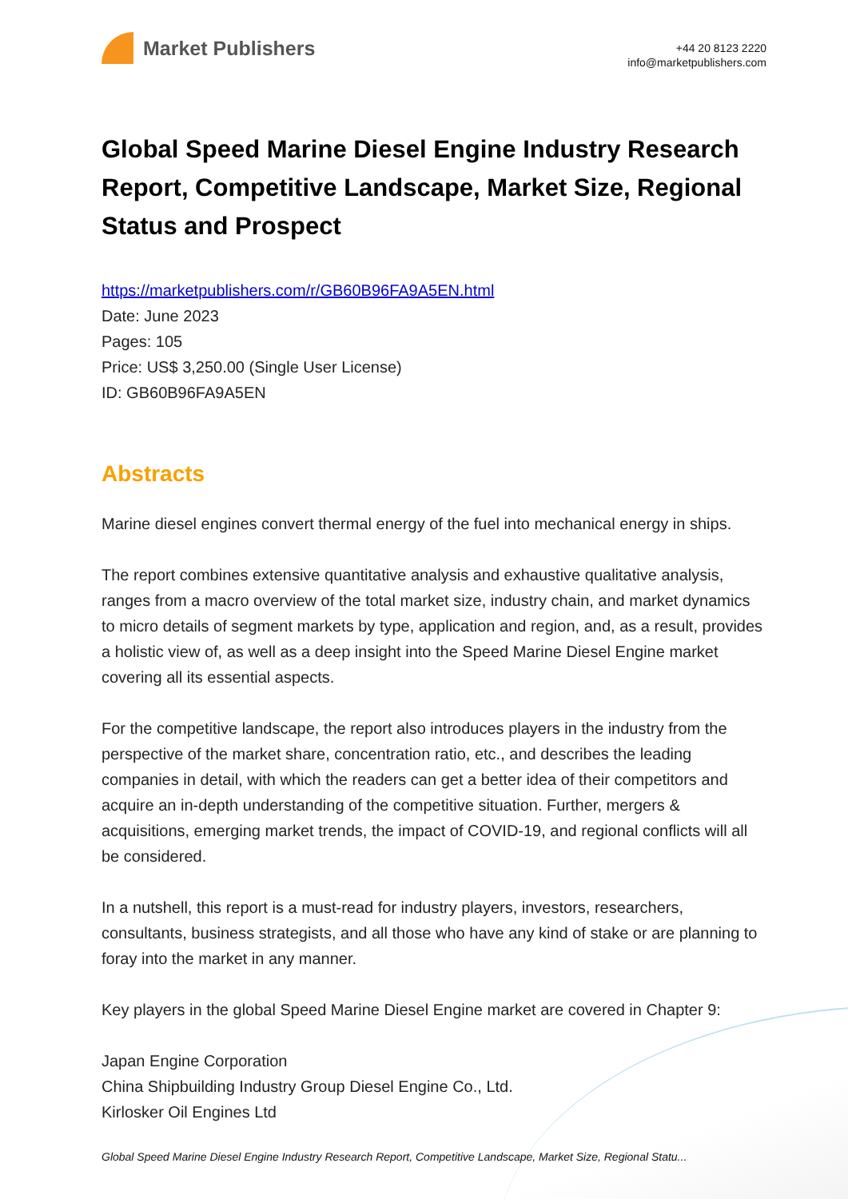Market Publishers
+44 20 8123 2220
info@marketpublishers.com
Global Speed Marine Diesel Engine Industry Research Report, Competitive Landscape, Market Size, Regional Status and Prospect
https://marketpublishers.com/r/GB60B96FA9A5EN.html
Date: June 2023
Pages: 105
Price: US$ 3,250.00 (Single User License)
ID: GB60B96FA9A5EN
Abstracts
Marine diesel engines convert thermal energy of the fuel into mechanical energy in ships.
The report combines extensive quantitative analysis and exhaustive qualitative analysis, ranges from a macro overview of the total market size, industry chain, and market dynamics to micro details of segment markets by type, application and region, and, as a result, provides a holistic view of, as well as a deep insight into the Speed Marine Diesel Engine market covering all its essential aspects.
For the competitive landscape, the report also introduces players in the industry from the perspective of the market share, concentration ratio, etc., and describes the leading companies in detail, with which the readers can get a better idea of their competitors and acquire an in-depth understanding of the competitive situation. Further, mergers & acquisitions, emerging market trends, the impact of COVID-19, and regional conflicts will all be considered.
In a nutshell, this report is a must-read for industry players, investors, researchers, consultants, business strategists, and all those who have any kind of stake or are planning to foray into the market in any manner.
Key players in the global Speed Marine Diesel Engine market are covered in Chapter 9:
Japan Engine Corporation
China Shipbuilding Industry Group Diesel Engine Co., Ltd.
Kirlosker Oil Engines Ltd
Global Speed Marine Diesel Engine Industry Research Report, Competitive Landscape, Market Size, Regional Statu...